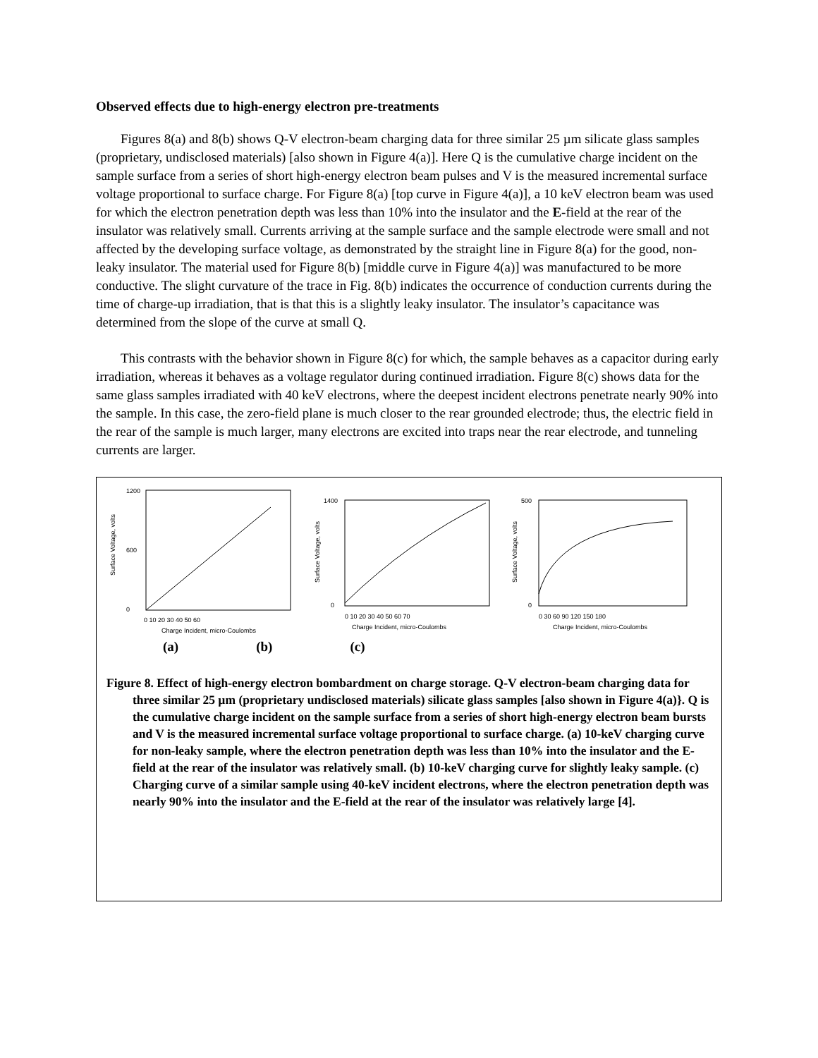Observed effects due to high-energy electron pre-treatments
Figures 8(a) and 8(b) shows Q-V electron-beam charging data for three similar 25 µm silicate glass samples (proprietary, undisclosed materials) [also shown in Figure 4(a)]. Here Q is the cumulative charge incident on the sample surface from a series of short high-energy electron beam pulses and V is the measured incremental surface voltage proportional to surface charge. For Figure 8(a) [top curve in Figure 4(a)], a 10 keV electron beam was used for which the electron penetration depth was less than 10% into the insulator and the E-field at the rear of the insulator was relatively small. Currents arriving at the sample surface and the sample electrode were small and not affected by the developing surface voltage, as demonstrated by the straight line in Figure 8(a) for the good, non-leaky insulator. The material used for Figure 8(b) [middle curve in Figure 4(a)] was manufactured to be more conductive. The slight curvature of the trace in Fig. 8(b) indicates the occurrence of conduction currents during the time of charge-up irradiation, that is that this is a slightly leaky insulator. The insulator’s capacitance was determined from the slope of the curve at small Q.
This contrasts with the behavior shown in Figure 8(c) for which, the sample behaves as a capacitor during early irradiation, whereas it behaves as a voltage regulator during continued irradiation. Figure 8(c) shows data for the same glass samples irradiated with 40 keV electrons, where the deepest incident electrons penetrate nearly 90% into the sample. In this case, the zero-field plane is much closer to the rear grounded electrode; thus, the electric field in the rear of the sample is much larger, many electrons are excited into traps near the rear electrode, and tunneling currents are larger.
Surface Voltage, volts
1200
0
600
0 10 20 30 40 50 60
Charge Incident, micro-Coulombs
Surface Voltage, volts
1400
0
0 10 20 30 40 50 60 70
Charge Incident, micro-Coulombs
Surface Voltage, volts
500
0
0 30 60 90 120 150 180
Charge Incident, micro-Coulombs
(a) (b) (c)
Figure 8. Effect of high-energy electron bombardment on charge storage. Q-V electron-beam charging data for three similar 25 µm (proprietary undisclosed materials) silicate glass samples [also shown in Figure 4(a)}. Q is the cumulative charge incident on the sample surface from a series of short high-energy electron beam bursts and V is the measured incremental surface voltage proportional to surface charge. (a) 10-keV charging curve for non-leaky sample, where the electron penetration depth was less than 10% into the insulator and the E-field at the rear of the insulator was relatively small. (b) 10-keV charging curve for slightly leaky sample. (c) Charging curve of a similar sample using 40-keV incident electrons, where the electron penetration depth was nearly 90% into the insulator and the E-field at the rear of the insulator was relatively large [4].